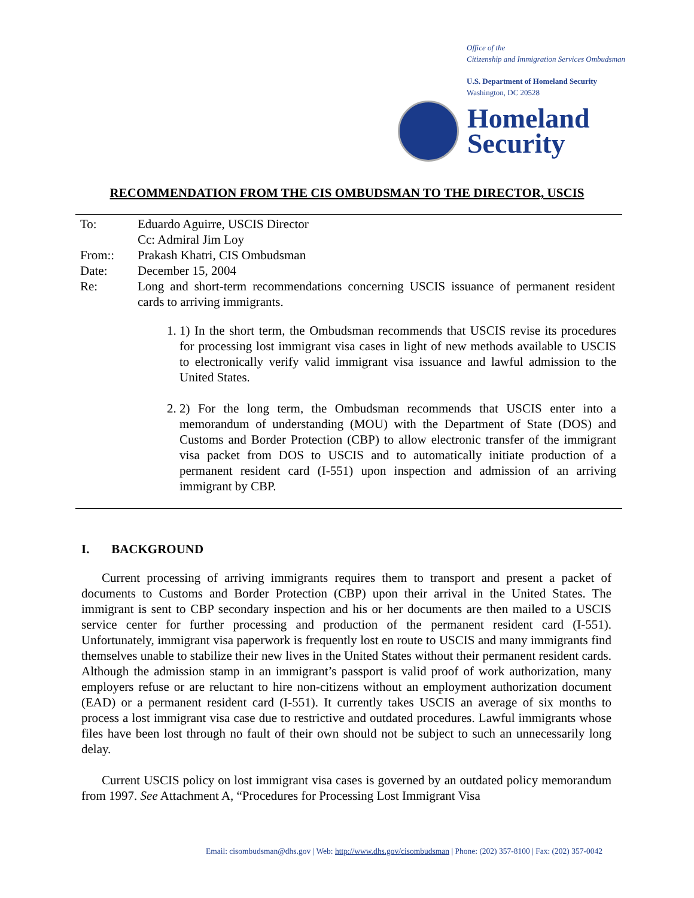Office of the
Citizenship and Immigration Services Ombudsman
U.S. Department of Homeland Security
Washington, DC 20528
Homeland
Security
RECOMMENDATION FROM THE CIS OMBUDSMAN TO THE DIRECTOR, USCIS
| To: | Eduardo Aguirre, USCIS Director |
| | Cc: Admiral Jim Loy |
| From:: | Prakash Khatri, CIS Ombudsman |
| Date: | December 15, 2004 |
| Re: | Long and short-term recommendations concerning USCIS issuance of permanent resident cards to arriving immigrants. |
1. 1) In the short term, the Ombudsman recommends that USCIS revise its procedures for processing lost immigrant visa cases in light of new methods available to USCIS to electronically verify valid immigrant visa issuance and lawful admission to the United States.
2. 2) For the long term, the Ombudsman recommends that USCIS enter into a memorandum of understanding (MOU) with the Department of State (DOS) and Customs and Border Protection (CBP) to allow electronic transfer of the immigrant visa packet from DOS to USCIS and to automatically initiate production of a permanent resident card (I-551) upon inspection and admission of an arriving immigrant by CBP.
I. BACKGROUND
Current processing of arriving immigrants requires them to transport and present a packet of documents to Customs and Border Protection (CBP) upon their arrival in the United States. The immigrant is sent to CBP secondary inspection and his or her documents are then mailed to a USCIS service center for further processing and production of the permanent resident card (I-551). Unfortunately, immigrant visa paperwork is frequently lost en route to USCIS and many immigrants find themselves unable to stabilize their new lives in the United States without their permanent resident cards. Although the admission stamp in an immigrant’s passport is valid proof of work authorization, many employers refuse or are reluctant to hire non-citizens without an employment authorization document (EAD) or a permanent resident card (I-551). It currently takes USCIS an average of six months to process a lost immigrant visa case due to restrictive and outdated procedures. Lawful immigrants whose files have been lost through no fault of their own should not be subject to such an unnecessarily long delay.
Current USCIS policy on lost immigrant visa cases is governed by an outdated policy memorandum from 1997. See Attachment A, “Procedures for Processing Lost Immigrant Visa
Email: cisombudsman@dhs.gov | Web: http://www.dhs.gov/cisombudsman | Phone: (202) 357-8100 | Fax: (202) 357-0042